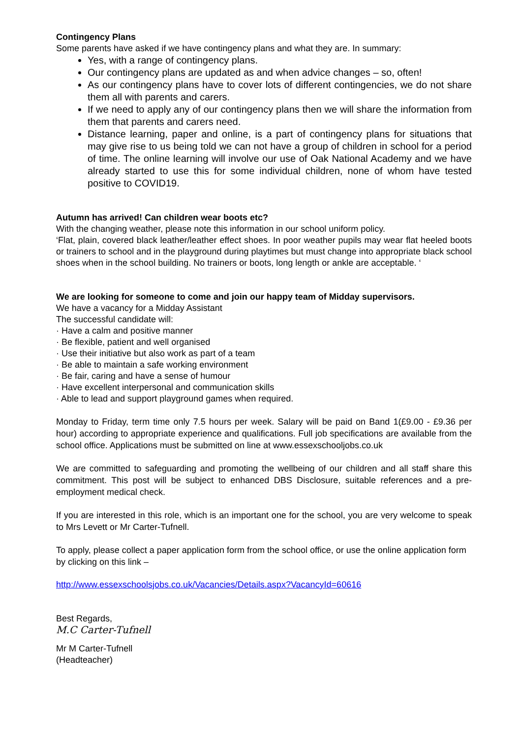Contingency Plans
Some parents have asked if we have contingency plans and what they are. In summary:
Yes, with a range of contingency plans.
Our contingency plans are updated as and when advice changes – so, often!
As our contingency plans have to cover lots of different contingencies, we do not share them all with parents and carers.
If we need to apply any of our contingency plans then we will share the information from them that parents and carers need.
Distance learning, paper and online, is a part of contingency plans for situations that may give rise to us being told we can not have a group of children in school for a period of time. The online learning will involve our use of Oak National Academy and we have already started to use this for some individual children, none of whom have tested positive to COVID19.
Autumn has arrived! Can children wear boots etc?
With the changing weather, please note this information in our school uniform policy.
‘Flat, plain, covered black leather/leather effect shoes. In poor weather pupils may wear flat heeled boots or trainers to school and in the playground during playtimes but must change into appropriate black school shoes when in the school building. No trainers or boots, long length or ankle are acceptable. ‘
We are looking for someone to come and join our happy team of Midday supervisors.
We have a vacancy for a Midday Assistant
The successful candidate will:
· Have a calm and positive manner
· Be flexible, patient and well organised
· Use their initiative but also work as part of a team
· Be able to maintain a safe working environment
· Be fair, caring and have a sense of humour
· Have excellent interpersonal and communication skills
· Able to lead and support playground games when required.
Monday to Friday, term time only 7.5 hours per week. Salary will be paid on Band 1(£9.00 - £9.36 per hour) according to appropriate experience and qualifications. Full job specifications are available from the school office. Applications must be submitted on line at www.essexschooljobs.co.uk
We are committed to safeguarding and promoting the wellbeing of our children and all staff share this commitment. This post will be subject to enhanced DBS Disclosure, suitable references and a pre-employment medical check.
If you are interested in this role, which is an important one for the school, you are very welcome to speak to Mrs Levett or Mr Carter-Tufnell.
To apply, please collect a paper application form from the school office, or use the online application form by clicking on this link –
http://www.essexschoolsjobs.co.uk/Vacancies/Details.aspx?VacancyId=60616
Best Regards,
M.C Carter-Tufnell
Mr M Carter-Tufnell
(Headteacher)